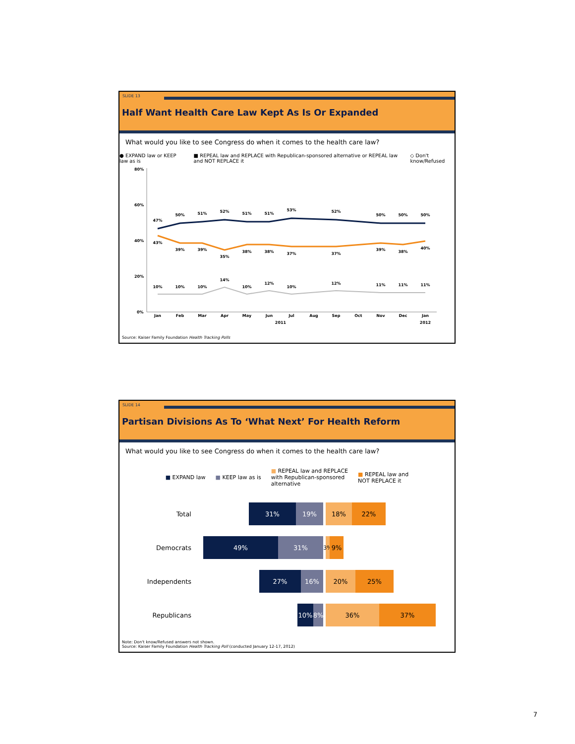SLIDE 13
Half Want Health Care Law Kept As Is Or Expanded
What would you like to see Congress do when it comes to the health care law?
● EXPAND law or KEEP law as is ■ REPEAL law and REPLACE with Republican-sponsored alternative or REPEAL law and NOT REPLACE it ◇ Don't know/Refused
80%
60%
40%
20%
0%
47%
50%
51%
52%
51%
51%
53%
52%
50%
50%
50%
43%
39%
39%
35%
38%
38%
37%
37%
39%
38%
40%
10%
10%
10%
14%
10%
12%
10%
12%
11%
11%
11%
Jan
Feb
Mar
Apr
May
Jun
Jul
Aug
Sep
Oct
Nov
Dec
Jan
2011
2012
Source: Kaiser Family Foundation Health Tracking Polls
SLIDE 14
Partisan Divisions As To ‘What Next’ For Health Reform
What would you like to see Congress do when it comes to the health care law?
■ EXPAND law ■ KEEP law as is ■ REPEAL law and REPLACE
with Republican-sponsored
alternative ■ REPEAL law and
NOT REPLACE it
Total
31% 19% 18% 22%
Democrats
49% 31%
3%
9%
Independents
27% 16% 20% 25%
Republicans
10% 8% 36% 37%
Note: Don't know/Refused answers not shown.
Source: Kaiser Family Foundation Health Tracking Poll (conducted January 12-17, 2012)
7